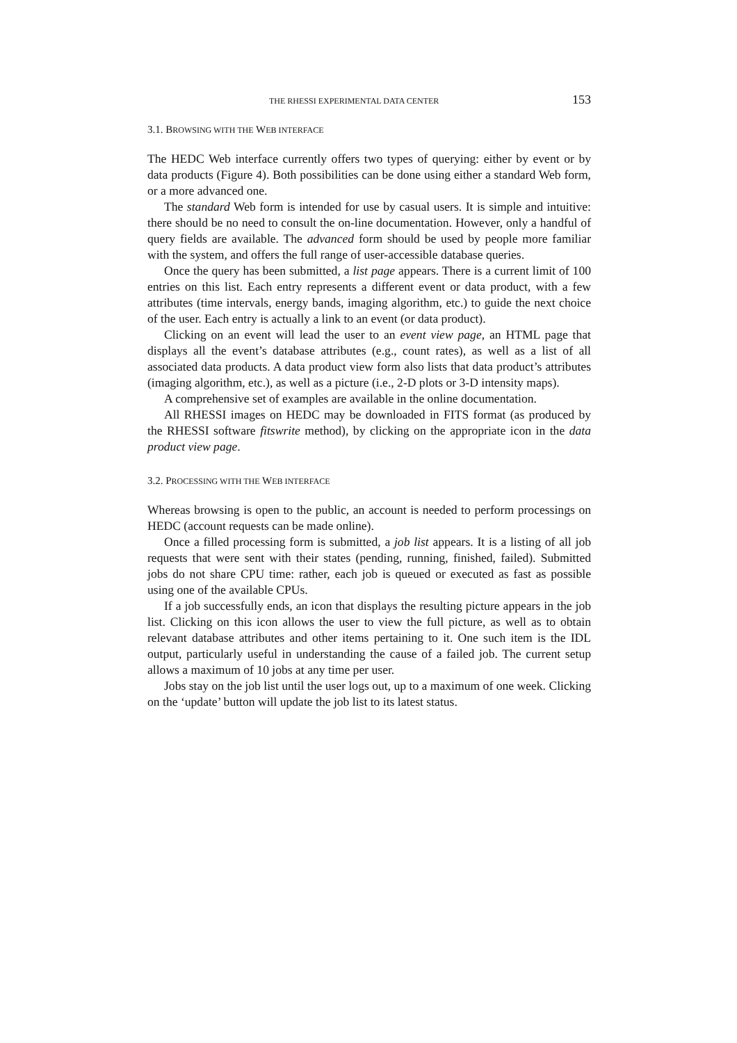THE RHESSI EXPERIMENTAL DATA CENTER 153
3.1. BROWSING WITH THE WEB INTERFACE
The HEDC Web interface currently offers two types of querying: either by event or by data products (Figure 4). Both possibilities can be done using either a standard Web form, or a more advanced one.
The standard Web form is intended for use by casual users. It is simple and intuitive: there should be no need to consult the on-line documentation. However, only a handful of query fields are available. The advanced form should be used by people more familiar with the system, and offers the full range of user-accessible database queries.
Once the query has been submitted, a list page appears. There is a current limit of 100 entries on this list. Each entry represents a different event or data product, with a few attributes (time intervals, energy bands, imaging algorithm, etc.) to guide the next choice of the user. Each entry is actually a link to an event (or data product).
Clicking on an event will lead the user to an event view page, an HTML page that displays all the event’s database attributes (e.g., count rates), as well as a list of all associated data products. A data product view form also lists that data product’s attributes (imaging algorithm, etc.), as well as a picture (i.e., 2-D plots or 3-D intensity maps).
A comprehensive set of examples are available in the online documentation.
All RHESSI images on HEDC may be downloaded in FITS format (as produced by the RHESSI software fitswrite method), by clicking on the appropriate icon in the data product view page.
3.2. PROCESSING WITH THE WEB INTERFACE
Whereas browsing is open to the public, an account is needed to perform processings on HEDC (account requests can be made online).
Once a filled processing form is submitted, a job list appears. It is a listing of all job requests that were sent with their states (pending, running, finished, failed). Submitted jobs do not share CPU time: rather, each job is queued or executed as fast as possible using one of the available CPUs.
If a job successfully ends, an icon that displays the resulting picture appears in the job list. Clicking on this icon allows the user to view the full picture, as well as to obtain relevant database attributes and other items pertaining to it. One such item is the IDL output, particularly useful in understanding the cause of a failed job. The current setup allows a maximum of 10 jobs at any time per user.
Jobs stay on the job list until the user logs out, up to a maximum of one week. Clicking on the ‘update’ button will update the job list to its latest status.